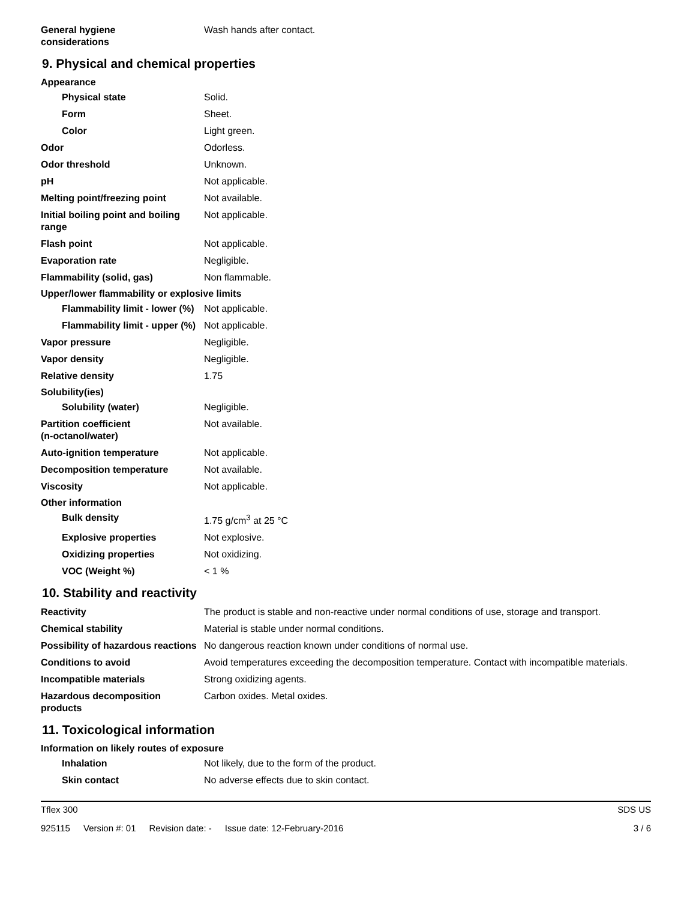General hygiene
considerations
Wash hands after contact.
9. Physical and chemical properties
Appearance
Physical state Solid.
Form Sheet.
Color Light green.
Odor Odorless.
Odor threshold Unknown.
pH Not applicable.
Melting point/freezing point Not available.
Initial boiling point and boiling range
Not applicable.
Flash point Not applicable.
Evaporation rate Negligible.
Flammability (solid, gas) Non flammable.
Upper/lower flammability or explosive limits
Flammability limit - lower (%)
Not applicable.
Flammability limit - upper (%)
Not applicable.
Vapor pressure Negligible.
Vapor density Negligible.
Relative density 1.75
Solubility(ies)
Solubility (water) Negligible.
Partition coefficient
(n-octanol/water)
Not available.
Auto-ignition temperature Not applicable.
Decomposition temperature Not available.
Viscosity Not applicable.
Other information
Bulk density 1.75 g/cm<sup>3</sup> at 25 °C
Explosive properties Not explosive.
Oxidizing properties Not oxidizing.
VOC (Weight %) < 1 %
10. Stability and reactivity
Reactivity The product is stable and non-reactive under normal conditions of use, storage and transport.
Chemical stability Material is stable under normal conditions.
Possibility of hazardous reactions
No dangerous reaction known under conditions of normal use.
Conditions to avoid Avoid temperatures exceeding the decomposition temperature. Contact with incompatible materials.
Incompatible materials Strong oxidizing agents.
Hazardous decomposition products
Carbon oxides. Metal oxides.
11. Toxicological information
Information on likely routes of exposure
Inhalation Not likely, due to the form of the product.
Skin contact No adverse effects due to skin contact.
Tflex 300 SDS US
925115 Version #: 01 Revision date: - Issue date: 12-February-2016
3 / 6